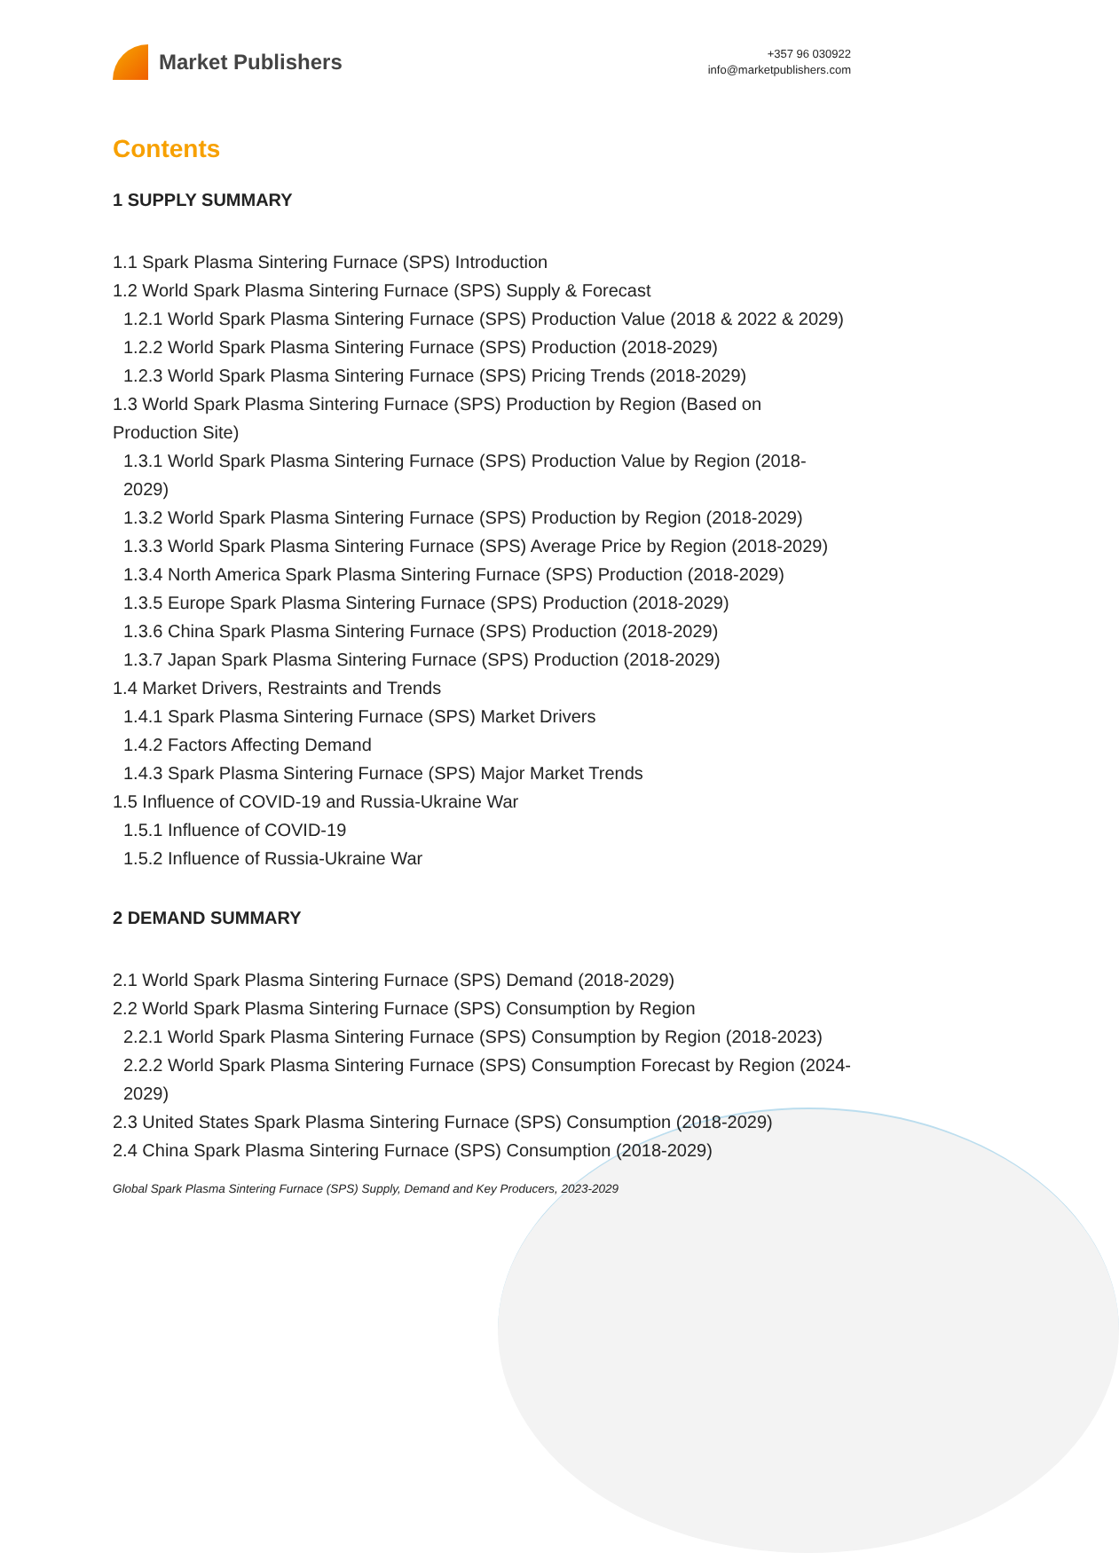Market Publishers
+357 96 030922
info@marketpublishers.com
Contents
1 SUPPLY SUMMARY
1.1 Spark Plasma Sintering Furnace (SPS) Introduction
1.2 World Spark Plasma Sintering Furnace (SPS) Supply & Forecast
1.2.1 World Spark Plasma Sintering Furnace (SPS) Production Value (2018 & 2022 & 2029)
1.2.2 World Spark Plasma Sintering Furnace (SPS) Production (2018-2029)
1.2.3 World Spark Plasma Sintering Furnace (SPS) Pricing Trends (2018-2029)
1.3 World Spark Plasma Sintering Furnace (SPS) Production by Region (Based on Production Site)
1.3.1 World Spark Plasma Sintering Furnace (SPS) Production Value by Region (2018-2029)
1.3.2 World Spark Plasma Sintering Furnace (SPS) Production by Region (2018-2029)
1.3.3 World Spark Plasma Sintering Furnace (SPS) Average Price by Region (2018-2029)
1.3.4 North America Spark Plasma Sintering Furnace (SPS) Production (2018-2029)
1.3.5 Europe Spark Plasma Sintering Furnace (SPS) Production (2018-2029)
1.3.6 China Spark Plasma Sintering Furnace (SPS) Production (2018-2029)
1.3.7 Japan Spark Plasma Sintering Furnace (SPS) Production (2018-2029)
1.4 Market Drivers, Restraints and Trends
1.4.1 Spark Plasma Sintering Furnace (SPS) Market Drivers
1.4.2 Factors Affecting Demand
1.4.3 Spark Plasma Sintering Furnace (SPS) Major Market Trends
1.5 Influence of COVID-19 and Russia-Ukraine War
1.5.1 Influence of COVID-19
1.5.2 Influence of Russia-Ukraine War
2 DEMAND SUMMARY
2.1 World Spark Plasma Sintering Furnace (SPS) Demand (2018-2029)
2.2 World Spark Plasma Sintering Furnace (SPS) Consumption by Region
2.2.1 World Spark Plasma Sintering Furnace (SPS) Consumption by Region (2018-2023)
2.2.2 World Spark Plasma Sintering Furnace (SPS) Consumption Forecast by Region (2024-2029)
2.3 United States Spark Plasma Sintering Furnace (SPS) Consumption (2018-2029)
2.4 China Spark Plasma Sintering Furnace (SPS) Consumption (2018-2029)
Global Spark Plasma Sintering Furnace (SPS) Supply, Demand and Key Producers, 2023-2029